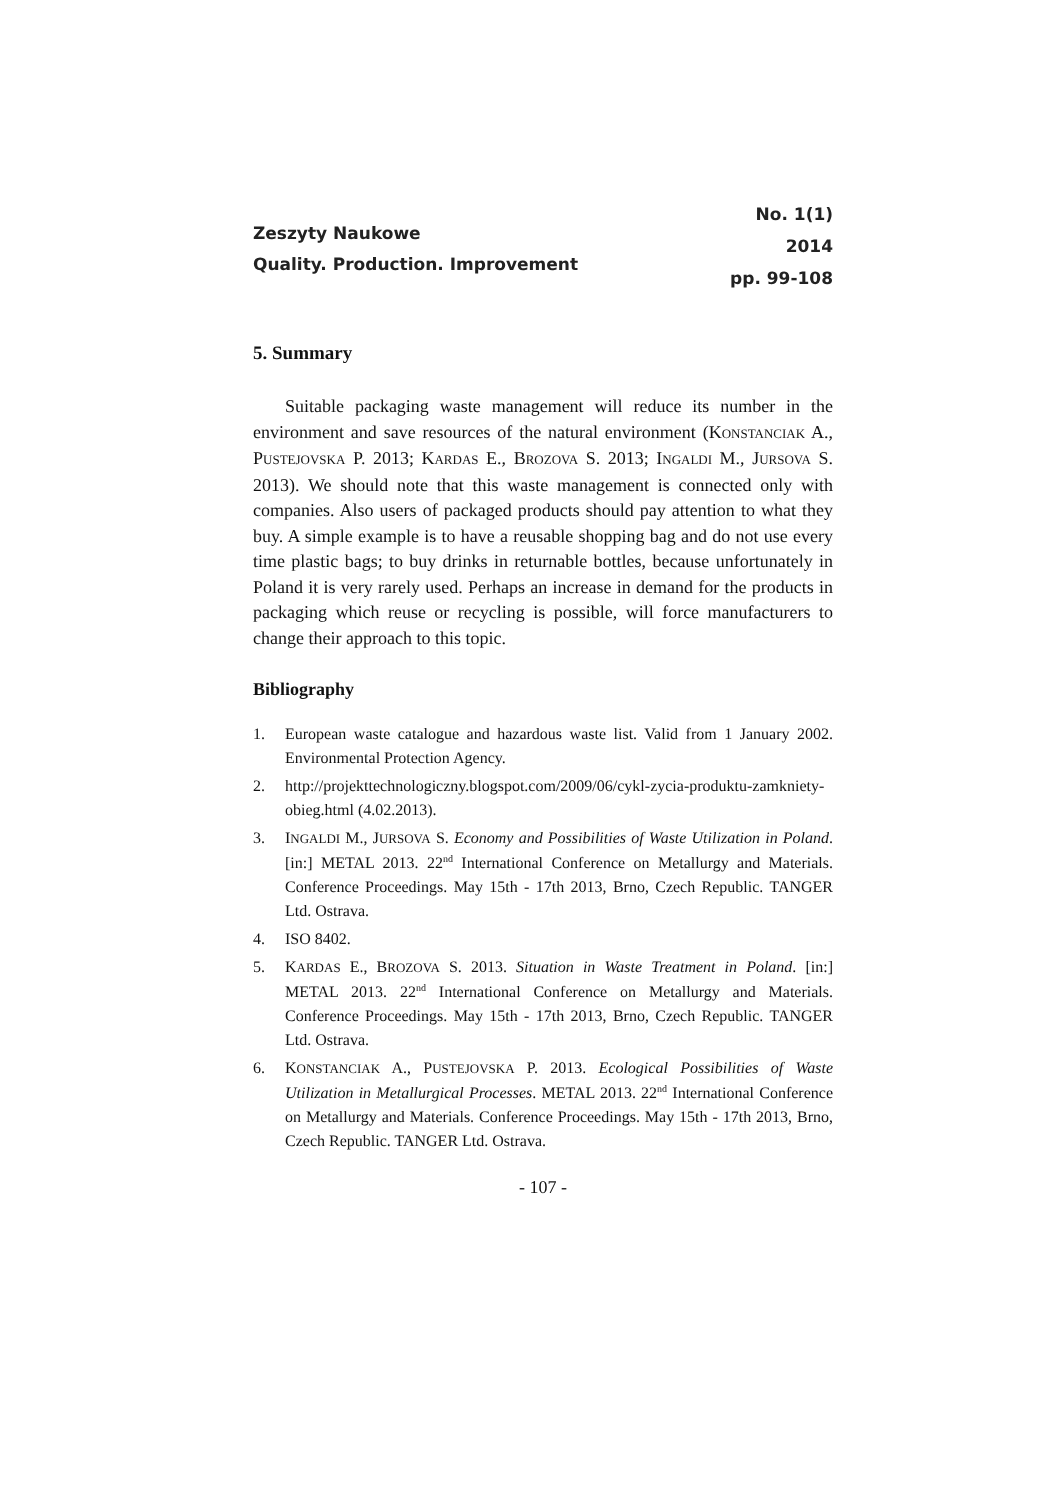Zeszyty Naukowe
Quality. Production. Improvement
No. 1(1)
2014
pp. 99-108
5. Summary
Suitable packaging waste management will reduce its number in the environment and save resources of the natural environment (KONSTANCIAK A., PUSTEJOVSKA P. 2013; KARDAS E., BROZOVA S. 2013; INGALDI M., JURSOVA S. 2013). We should note that this waste management is connected only with companies. Also users of packaged products should pay attention to what they buy. A simple example is to have a reusable shopping bag and do not use every time plastic bags; to buy drinks in returnable bottles, because unfortunately in Poland it is very rarely used. Perhaps an increase in demand for the products in packaging which reuse or recycling is possible, will force manufacturers to change their approach to this topic.
Bibliography
1. European waste catalogue and hazardous waste list. Valid from 1 January 2002. Environmental Protection Agency.
2. http://projekttechnologiczny.blogspot.com/2009/06/cykl-zycia-produktu-zamkniety-obieg.html (4.02.2013).
3. INGALDI M., JURSOVA S. Economy and Possibilities of Waste Utilization in Poland. [in:] METAL 2013. 22<sup>nd</sup> International Conference on Metallurgy and Materials. Conference Proceedings. May 15th - 17th 2013, Brno, Czech Republic. TANGER Ltd. Ostrava.
4. ISO 8402.
5. KARDAS E., BROZOVA S. 2013. Situation in Waste Treatment in Poland. [in:] METAL 2013. 22<sup>nd</sup> International Conference on Metallurgy and Materials. Conference Proceedings. May 15th - 17th 2013, Brno, Czech Republic. TANGER Ltd. Ostrava.
6. KONSTANCIAK A., PUSTEJOVSKA P. 2013. Ecological Possibilities of Waste Utilization in Metallurgical Processes. METAL 2013. 22<sup>nd</sup> International Conference on Metallurgy and Materials. Conference Proceedings. May 15th - 17th 2013, Brno, Czech Republic. TANGER Ltd. Ostrava.
- 107 -